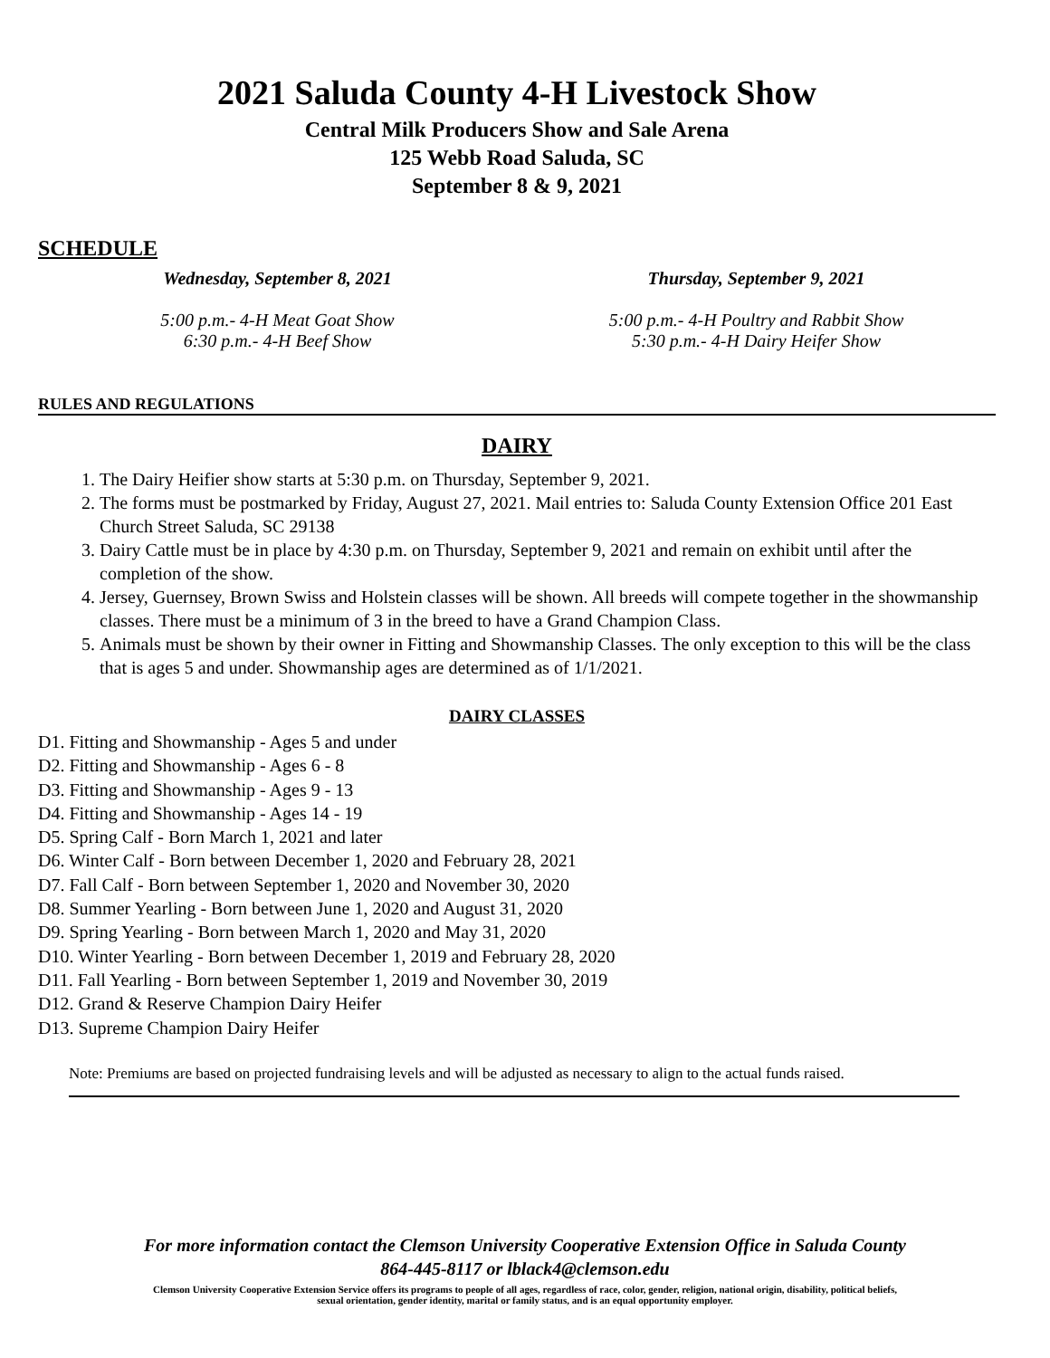2021 Saluda County 4-H Livestock Show
Central Milk Producers Show and Sale Arena
125 Webb Road Saluda, SC
September 8 & 9, 2021
SCHEDULE
Wednesday, September 8, 2021
5:00 p.m.- 4-H Meat Goat Show
6:30 p.m.- 4-H Beef Show
Thursday, September 9, 2021
5:00 p.m.- 4-H Poultry and Rabbit Show
5:30 p.m.- 4-H Dairy Heifer Show
RULES AND REGULATIONS
DAIRY
1. The Dairy Heifier show starts at 5:30 p.m. on Thursday, September 9, 2021.
2. The forms must be postmarked by Friday, August 27, 2021. Mail entries to: Saluda County Extension Office 201 East Church Street Saluda, SC 29138
3. Dairy Cattle must be in place by 4:30 p.m. on Thursday, September 9, 2021 and remain on exhibit until after the completion of the show.
4. Jersey, Guernsey, Brown Swiss and Holstein classes will be shown. All breeds will compete together in the showmanship classes. There must be a minimum of 3 in the breed to have a Grand Champion Class.
5. Animals must be shown by their owner in Fitting and Showmanship Classes. The only exception to this will be the class that is ages 5 and under. Showmanship ages are determined as of 1/1/2021.
DAIRY CLASSES
D1. Fitting and Showmanship - Ages 5 and under
D2. Fitting and Showmanship - Ages 6 - 8
D3. Fitting and Showmanship - Ages 9 - 13
D4. Fitting and Showmanship - Ages 14 - 19
D5. Spring Calf - Born March 1, 2021 and later
D6. Winter Calf - Born between December 1, 2020 and February 28, 2021
D7. Fall Calf - Born between September 1, 2020 and November 30, 2020
D8. Summer Yearling - Born between June 1, 2020 and August 31, 2020
D9. Spring Yearling - Born between March 1, 2020 and May 31, 2020
D10. Winter Yearling - Born between December 1, 2019 and February 28, 2020
D11. Fall Yearling - Born between September 1, 2019 and November 30, 2019
D12. Grand & Reserve Champion Dairy Heifer
D13. Supreme Champion Dairy Heifer
Note: Premiums are based on projected fundraising levels and will be adjusted as necessary to align to the actual funds raised.
For more information contact the Clemson University Cooperative Extension Office in Saluda County
864-445-8117 or lblack4@clemson.edu
Clemson University Cooperative Extension Service offers its programs to people of all ages, regardless of race, color, gender, religion, national origin, disability, political beliefs,
sexual orientation, gender identity, marital or family status, and is an equal opportunity employer.